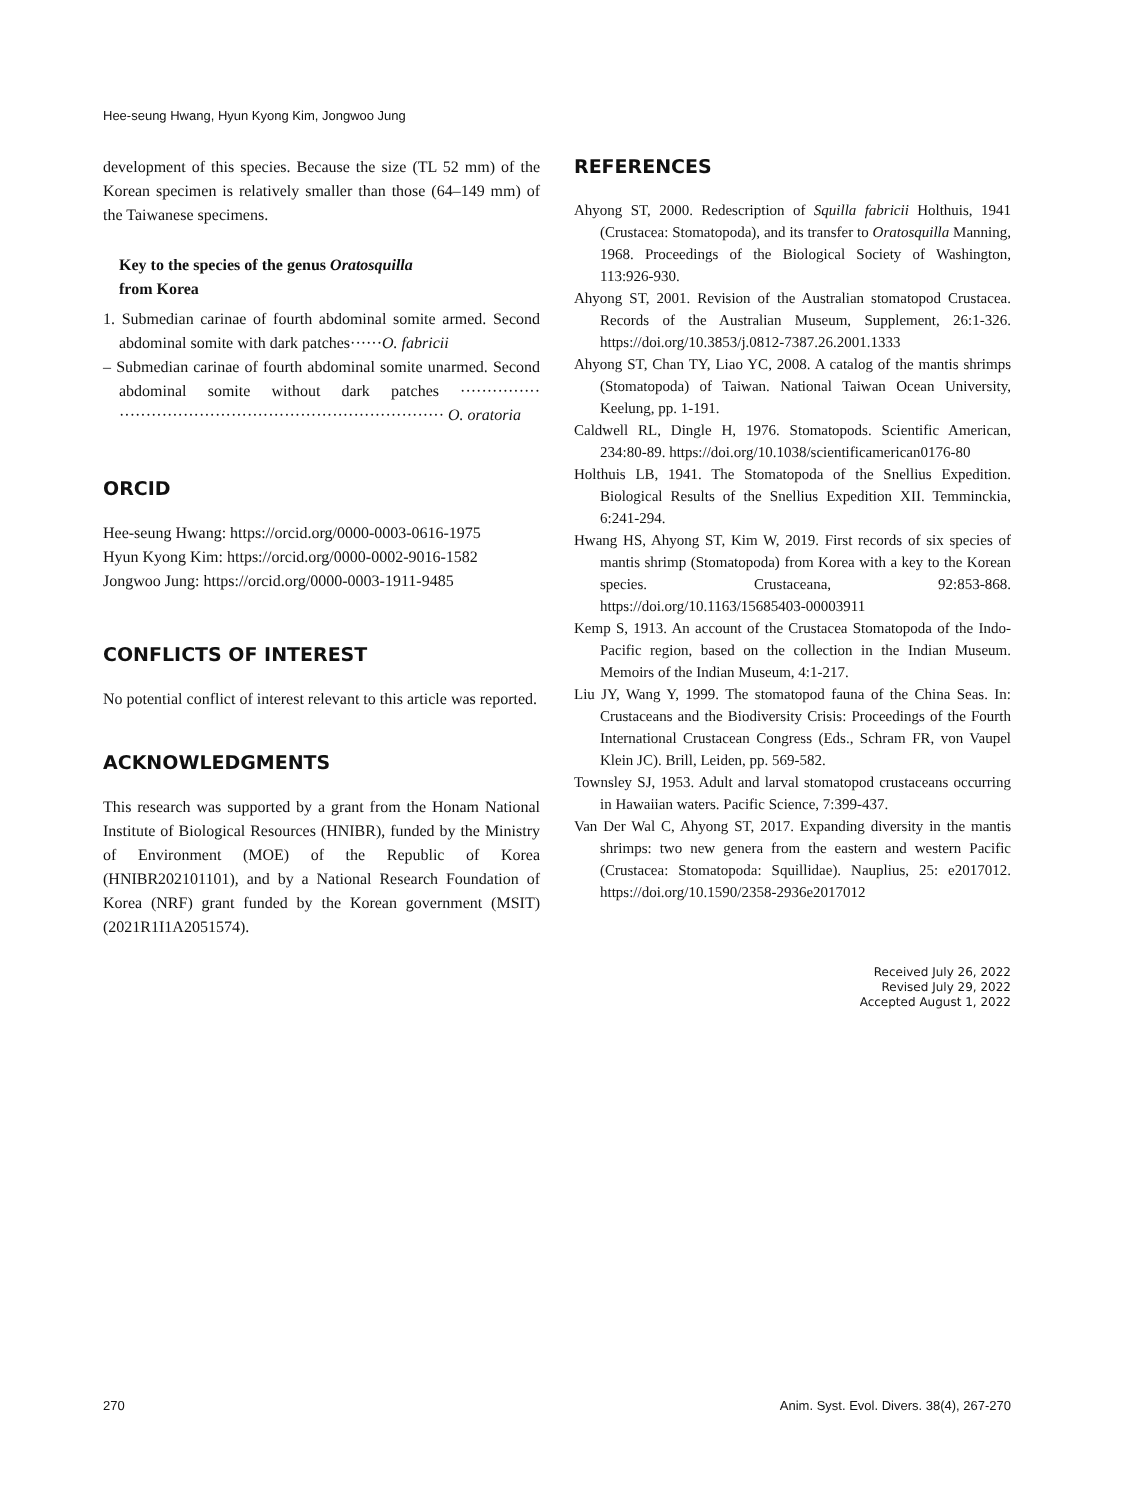Hee-seung Hwang, Hyun Kyong Kim, Jongwoo Jung
development of this species. Because the size (TL 52 mm) of the Korean specimen is relatively smaller than those (64–149 mm) of the Taiwanese specimens.
Key to the species of the genus Oratosquilla
from Korea
1. Submedian carinae of fourth abdominal somite armed. Second abdominal somite with dark patches······O. fabricii
– Submedian carinae of fourth abdominal somite unarmed. Second abdominal somite without dark patches ··············· ····························································· O. oratoria
ORCID
Hee-seung Hwang: https://orcid.org/0000-0003-0616-1975
Hyun Kyong Kim: https://orcid.org/0000-0002-9016-1582
Jongwoo Jung: https://orcid.org/0000-0003-1911-9485
CONFLICTS OF INTEREST
No potential conflict of interest relevant to this article was reported.
ACKNOWLEDGMENTS
This research was supported by a grant from the Honam National Institute of Biological Resources (HNIBR), funded by the Ministry of Environment (MOE) of the Republic of Korea (HNIBR202101101), and by a National Research Foundation of Korea (NRF) grant funded by the Korean government (MSIT) (2021R1I1A2051574).
REFERENCES
Ahyong ST, 2000. Redescription of Squilla fabricii Holthuis, 1941 (Crustacea: Stomatopoda), and its transfer to Oratosquilla Manning, 1968. Proceedings of the Biological Society of Washington, 113:926-930.
Ahyong ST, 2001. Revision of the Australian stomatopod Crustacea. Records of the Australian Museum, Supplement, 26:1-326. https://doi.org/10.3853/j.0812-7387.26.2001.1333
Ahyong ST, Chan TY, Liao YC, 2008. A catalog of the mantis shrimps (Stomatopoda) of Taiwan. National Taiwan Ocean University, Keelung, pp. 1-191.
Caldwell RL, Dingle H, 1976. Stomatopods. Scientific American, 234:80-89. https://doi.org/10.1038/scientificamerican0176-80
Holthuis LB, 1941. The Stomatopoda of the Snellius Expedition. Biological Results of the Snellius Expedition XII. Temminckia, 6:241-294.
Hwang HS, Ahyong ST, Kim W, 2019. First records of six species of mantis shrimp (Stomatopoda) from Korea with a key to the Korean species. Crustaceana, 92:853-868. https://doi.org/10.1163/15685403-00003911
Kemp S, 1913. An account of the Crustacea Stomatopoda of the Indo-Pacific region, based on the collection in the Indian Museum. Memoirs of the Indian Museum, 4:1-217.
Liu JY, Wang Y, 1999. The stomatopod fauna of the China Seas. In: Crustaceans and the Biodiversity Crisis: Proceedings of the Fourth International Crustacean Congress (Eds., Schram FR, von Vaupel Klein JC). Brill, Leiden, pp. 569-582.
Townsley SJ, 1953. Adult and larval stomatopod crustaceans occurring in Hawaiian waters. Pacific Science, 7:399-437.
Van Der Wal C, Ahyong ST, 2017. Expanding diversity in the mantis shrimps: two new genera from the eastern and western Pacific (Crustacea: Stomatopoda: Squillidae). Nauplius, 25: e2017012. https://doi.org/10.1590/2358-2936e2017012
Received July 26, 2022
Revised July 29, 2022
Accepted August 1, 2022
270 Anim. Syst. Evol. Divers. 38(4), 267-270